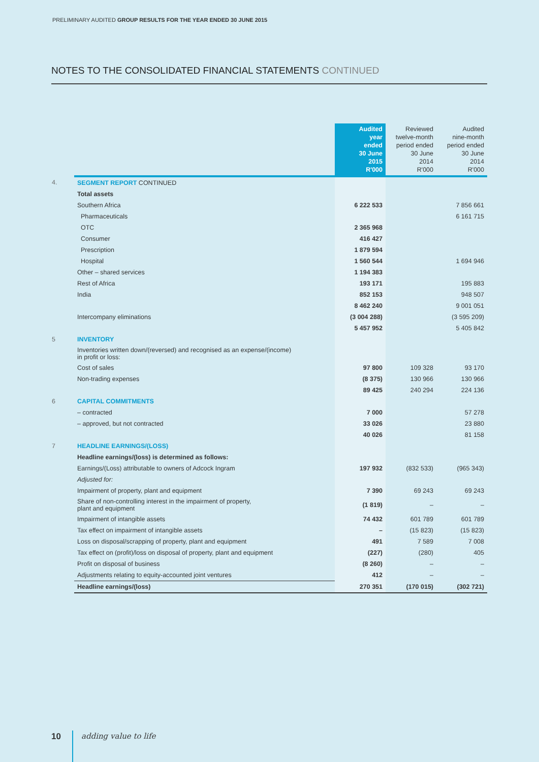PRELIMINARY AUDITED GROUP RESULTS FOR THE YEAR ENDED 30 JUNE 2015
NOTES TO THE CONSOLIDATED FINANCIAL STATEMENTS CONTINUED
| | | Audited year ended 30 June 2015 R'000 | Reviewed twelve-month period ended 30 June 2014 R'000 | Audited nine-month period ended 30 June 2014 R'000 |
| --- | --- | --- | --- | --- |
| 4. | SEGMENT REPORT CONTINUED | | | |
| | Total assets | | | |
| | Southern Africa | 6 222 533 | | 7 856 661 |
| | Pharmaceuticals | | | 6 161 715 |
| | OTC | 2 365 968 | | |
| | Consumer | 416 427 | | |
| | Prescription | 1 879 594 | | |
| | Hospital | 1 560 544 | | 1 694 946 |
| | Other – shared services | 1 194 383 | | |
| | Rest of Africa | 193 171 | | 195 883 |
| | India | 852 153 | | 948 507 |
| | | 8 462 240 | | 9 001 051 |
| | Intercompany eliminations | (3 004 288) | | (3 595 209) |
| | | 5 457 952 | | 5 405 842 |
| 5 | INVENTORY | | | |
| | Inventories written down/(reversed) and recognised as an expense/(income) in profit or loss: | | | |
| | Cost of sales | 97 800 | 109 328 | 93 170 |
| | Non-trading expenses | (8 375) | 130 966 | 130 966 |
| | | 89 425 | 240 294 | 224 136 |
| 6 | CAPITAL COMMITMENTS | | | |
| | – contracted | 7 000 | | 57 278 |
| | – approved, but not contracted | 33 026 | | 23 880 |
| | | 40 026 | | 81 158 |
| 7 | HEADLINE EARNINGS/(LOSS) | | | |
| | Headline earnings/(loss) is determined as follows: | | | |
| | Earnings/(Loss) attributable to owners of Adcock Ingram | 197 932 | (832 533) | (965 343) |
| | Adjusted for: | | | |
| | Impairment of property, plant and equipment | 7 390 | 69 243 | 69 243 |
| | Share of non-controlling interest in the impairment of property, plant and equipment | (1 819) | – | – |
| | Impairment of intangible assets | 74 432 | 601 789 | 601 789 |
| | Tax effect on impairment of intangible assets | – | (15 823) | (15 823) |
| | Loss on disposal/scrapping of property, plant and equipment | 491 | 7 589 | 7 008 |
| | Tax effect on (profit)/loss on disposal of property, plant and equipment | (227) | (280) | 405 |
| | Profit on disposal of business | (8 260) | – | – |
| | Adjustments relating to equity-accounted joint ventures | 412 | – | – |
| | Headline earnings/(loss) | 270 351 | (170 015) | (302 721) |
10 adding value to life